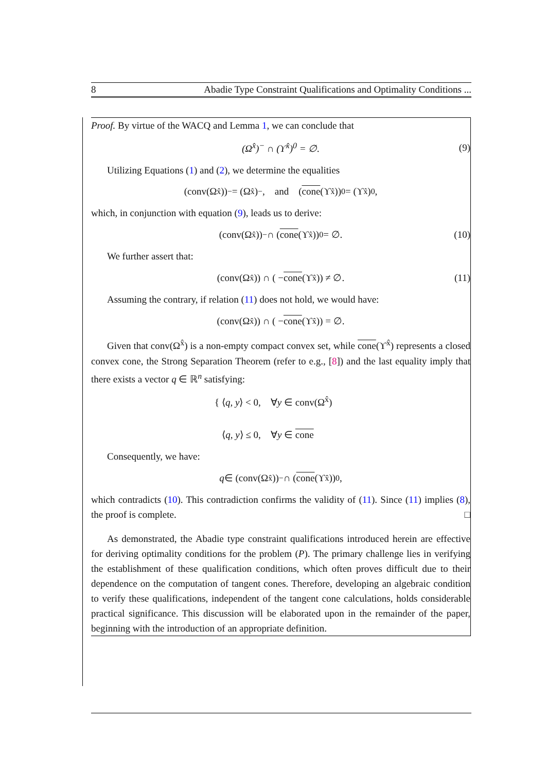8 Abadie Type Constraint Qualifications and Optimality Conditions ...
Proof. By virtue of the WACQ and Lemma 1, we can conclude that
(Ω<sup>x̂</sup>)<sup>−</sup> ∩ (ϒ<sup>x̂</sup>)<sup>0</sup> = ∅. (9)
Utilizing Equations (1) and (2), we determine the equalities
(conv(Ω<sup>x̂</sup>))<sup>−</sup> = (Ω<sup>x̂</sup>)<sup>−</sup>, and (cone (ϒ<sup>x̂</sup>))<sup>0</sup> = (ϒ<sup>x̂</sup>)<sup>0</sup>,
which, in conjunction with equation (9), leads us to derive:
(conv(Ω<sup>x̂</sup>))<sup>−</sup> ∩ (cone (ϒ<sup>x̂</sup>))<sup>0</sup> = ∅. (10)
We further assert that:
(conv(Ω<sup>x̂</sup>)) ∩ ( − cone (ϒ<sup>x̂</sup>)) ≠ ∅. (11)
Assuming the contrary, if relation (11) does not hold, we would have:
(conv(Ω<sup>x̂</sup>)) ∩ ( − cone (ϒ<sup>x̂</sup>)) = ∅.
Given that conv(Ω<sup>x̂</sup>) is a non-empty compact convex set, while cone(ϒ<sup>x̂</sup>) represents a closed convex cone, the Strong Separation Theorem (refer to e.g., [8]) and the last equality imply that there exists a vector q ∈ ℝ<sup>n</sup> satisfying:
{ ⟨q, y⟩ < 0, ∀y ∈ conv(Ω<sup>x̂</sup>)
⟨q, y⟩ ≤ 0, ∀y ∈ cone
Consequently, we have:
q ∈ (conv(Ω<sup>x̂</sup>))<sup>−</sup> ∩ (cone (ϒ<sup>x̂</sup>))<sup>0</sup>,
which contradicts (10). This contradiction confirms the validity of (11). Since (11) implies (8), the proof is complete. □
As demonstrated, the Abadie type constraint qualifications introduced herein are effective for deriving optimality conditions for the problem (P). The primary challenge lies in verifying the establishment of these qualification conditions, which often proves difficult due to their dependence on the computation of tangent cones. Therefore, developing an algebraic condition to verify these qualifications, independent of the tangent cone calculations, holds considerable practical significance. This discussion will be elaborated upon in the remainder of the paper, beginning with the introduction of an appropriate definition.